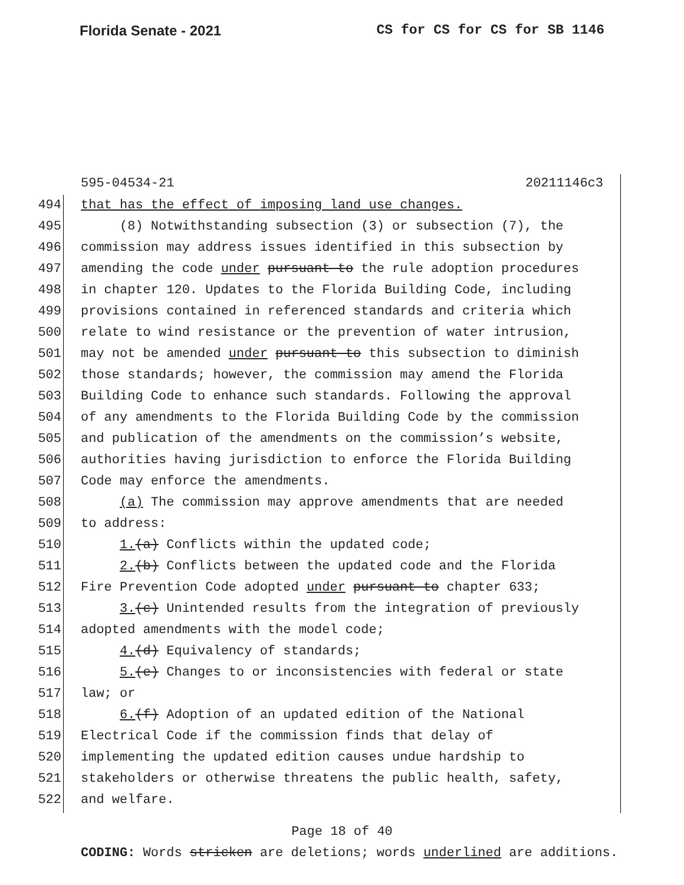Florida Senate - 2021 CS for CS for CS for SB 1146
595-04534-21 20211146c3
494 that has the effect of imposing land use changes.
495 (8) Notwithstanding subsection (3) or subsection (7), the
496 commission may address issues identified in this subsection by
497 amending the code under pursuant to the rule adoption procedures
498 in chapter 120. Updates to the Florida Building Code, including
499 provisions contained in referenced standards and criteria which
500 relate to wind resistance or the prevention of water intrusion,
501 may not be amended under pursuant to this subsection to diminish
502 those standards; however, the commission may amend the Florida
503 Building Code to enhance such standards. Following the approval
504 of any amendments to the Florida Building Code by the commission
505 and publication of the amendments on the commission’s website,
506 authorities having jurisdiction to enforce the Florida Building
507 Code may enforce the amendments.
508 (a) The commission may approve amendments that are needed
509 to address:
510 1.(a) Conflicts within the updated code;
511 2.(b) Conflicts between the updated code and the Florida
512 Fire Prevention Code adopted under pursuant to chapter 633;
513 3.(c) Unintended results from the integration of previously
514 adopted amendments with the model code;
515 4.(d) Equivalency of standards;
516 5.(e) Changes to or inconsistencies with federal or state
517 law; or
518 6.(f) Adoption of an updated edition of the National
519 Electrical Code if the commission finds that delay of
520 implementing the updated edition causes undue hardship to
521 stakeholders or otherwise threatens the public health, safety,
522 and welfare.
Page 18 of 40
CODING: Words stricken are deletions; words underlined are additions.